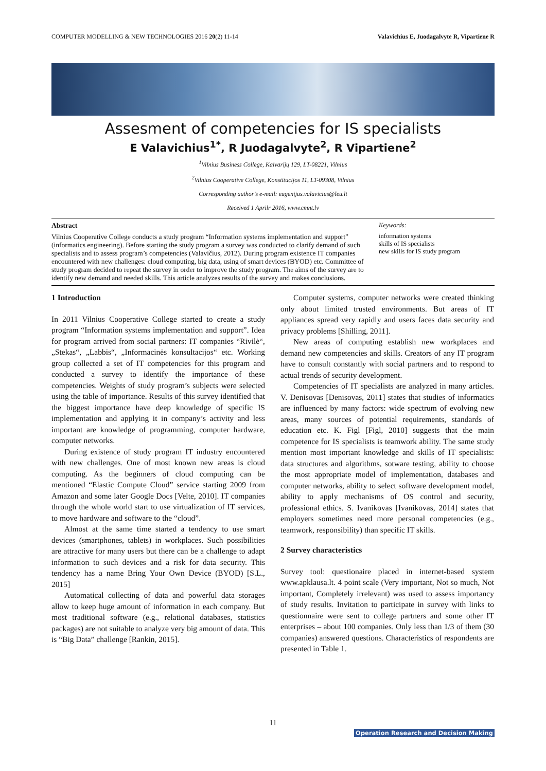COMPUTER MODELLING & NEW TECHNOLOGIES 2016 20(2) 11-14 Valavichius E, Juodagalvyte R, Vipartiene R
Assesment of competencies for IS specialists
E Valavichius<sup>1*</sup>, R Juodagalvyte<sup>2</sup>, R Vipartiene<sup>2</sup>
<sup>1</sup> Vilnius Business College, Kalvarijų 129, LT-08221, Vilnius
<sup>2</sup> Vilnius Cooperative College, Konstitucijos 11, LT-09308, Vilnius
Corresponding author’s e-mail: eugenijus.valavicius@leu.lt
Received 1 Aprilr 2016, www.cmnt.lv
Abstract
Vilnius Cooperative College conducts a study program “Information systems implementation and support” (informatics engineering). Before starting the study program a survey was conducted to clarify demand of such specialists and to assess program’s competencies (Valavičius, 2012). During program existence IT companies encountered with new challenges: cloud computing, big data, using of smart devices (BYOD) etc. Committee of study program decided to repeat the survey in order to improve the study program. The aims of the survey are to identify new demand and needed skills. This article analyzes results of the survey and makes conclusions.
Keywords:
information systems
skills of IS specialists
new skills for IS study program
1 Introduction
In 2011 Vilnius Cooperative College started to create a study program “Information systems implementation and support”. Idea for program arrived from social partners: IT companies “Rivilė“, „Stekas“, „Labbis“, „Informacinės konsultacijos“ etc. Working group collected a set of IT competencies for this program and conducted a survey to identify the importance of these competencies. Weights of study program’s subjects were selected using the table of importance. Results of this survey identified that the biggest importance have deep knowledge of specific IS implementation and applying it in company’s activity and less important are knowledge of programming, computer hardware, computer networks.
During existence of study program IT industry encountered with new challenges. One of most known new areas is cloud computing. As the beginners of cloud computing can be mentioned “Elastic Compute Cloud” service starting 2009 from Amazon and some later Google Docs [Velte, 2010]. IT companies through the whole world start to use virtualization of IT services, to move hardware and software to the “cloud”.
Almost at the same time started a tendency to use smart devices (smartphones, tablets) in workplaces. Such possibilities are attractive for many users but there can be a challenge to adapt information to such devices and a risk for data security. This tendency has a name Bring Your Own Device (BYOD) [S.L., 2015]
Automatical collecting of data and powerful data storages allow to keep huge amount of information in each company. But most traditional software (e.g., relational databases, statistics packages) are not suitable to analyze very big amount of data. This is “Big Data” challenge [Rankin, 2015].
Computer systems, computer networks were created thinking only about limited trusted environments. But areas of IT appliances spread very rapidly and users faces data security and privacy problems [Shilling, 2011].
New areas of computing establish new workplaces and demand new competencies and skills. Creators of any IT program have to consult constantly with social partners and to respond to actual trends of security development.
Competencies of IT specialists are analyzed in many articles. V. Denisovas [Denisovas, 2011] states that studies of informatics are influenced by many factors: wide spectrum of evolving new areas, many sources of potential requirements, standards of education etc. K. Figl [Figl, 2010] suggests that the main competence for IS specialists is teamwork ability. The same study mention most important knowledge and skills of IT specialists: data structures and algorithms, sotware testing, ability to choose the most appropriate model of implementation, databases and computer networks, ability to select software development model, ability to apply mechanisms of OS control and security, professional ethics. S. Ivanikovas [Ivanikovas, 2014] states that employers sometimes need more personal competencies (e.g., teamwork, responsibility) than specific IT skills.
2 Survey characteristics
Survey tool: questionaire placed in internet-based system www.apklausa.lt. 4 point scale (Very important, Not so much, Not important, Completely irrelevant) was used to assess importancy of study results. Invitation to participate in survey with links to questionnaire were sent to college partners and some other IT enterprises – about 100 companies. Only less than 1/3 of them (30 companies) answered questions. Characteristics of respondents are presented in Table 1.
11
Operation Research and Decision Making